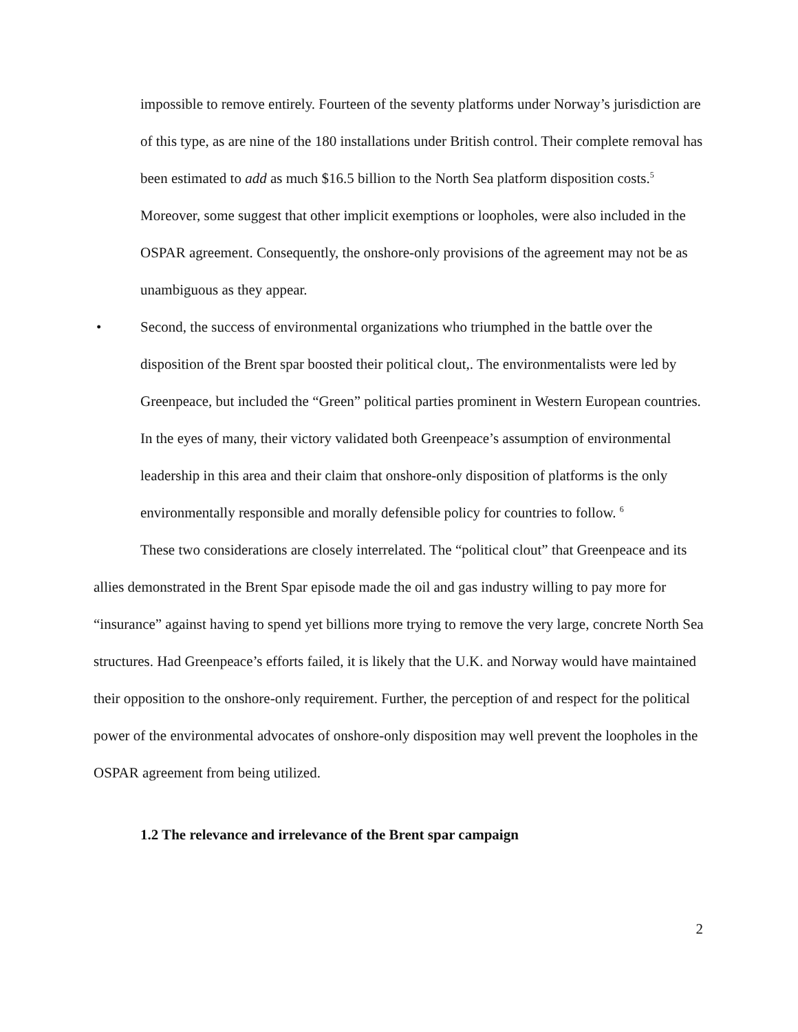impossible to remove entirely. Fourteen of the seventy platforms under Norway’s jurisdiction are of this type, as are nine of the 180 installations under British control. Their complete removal has been estimated to add as much $16.5 billion to the North Sea platform disposition costs.<sup>5</sup> Moreover, some suggest that other implicit exemptions or loopholes, were also included in the OSPAR agreement. Consequently, the onshore-only provisions of the agreement may not be as unambiguous as they appear.
• Second, the success of environmental organizations who triumphed in the battle over the disposition of the Brent spar boosted their political clout,. The environmentalists were led by Greenpeace, but included the “Green” political parties prominent in Western European countries. In the eyes of many, their victory validated both Greenpeace’s assumption of environmental leadership in this area and their claim that onshore-only disposition of platforms is the only environmentally responsible and morally defensible policy for countries to follow. <sup>6</sup>
These two considerations are closely interrelated. The “political clout” that Greenpeace and its allies demonstrated in the Brent Spar episode made the oil and gas industry willing to pay more for “insurance” against having to spend yet billions more trying to remove the very large, concrete North Sea structures. Had Greenpeace’s efforts failed, it is likely that the U.K. and Norway would have maintained their opposition to the onshore-only requirement. Further, the perception of and respect for the political power of the environmental advocates of onshore-only disposition may well prevent the loopholes in the OSPAR agreement from being utilized.
1.2 The relevance and irrelevance of the Brent spar campaign
2